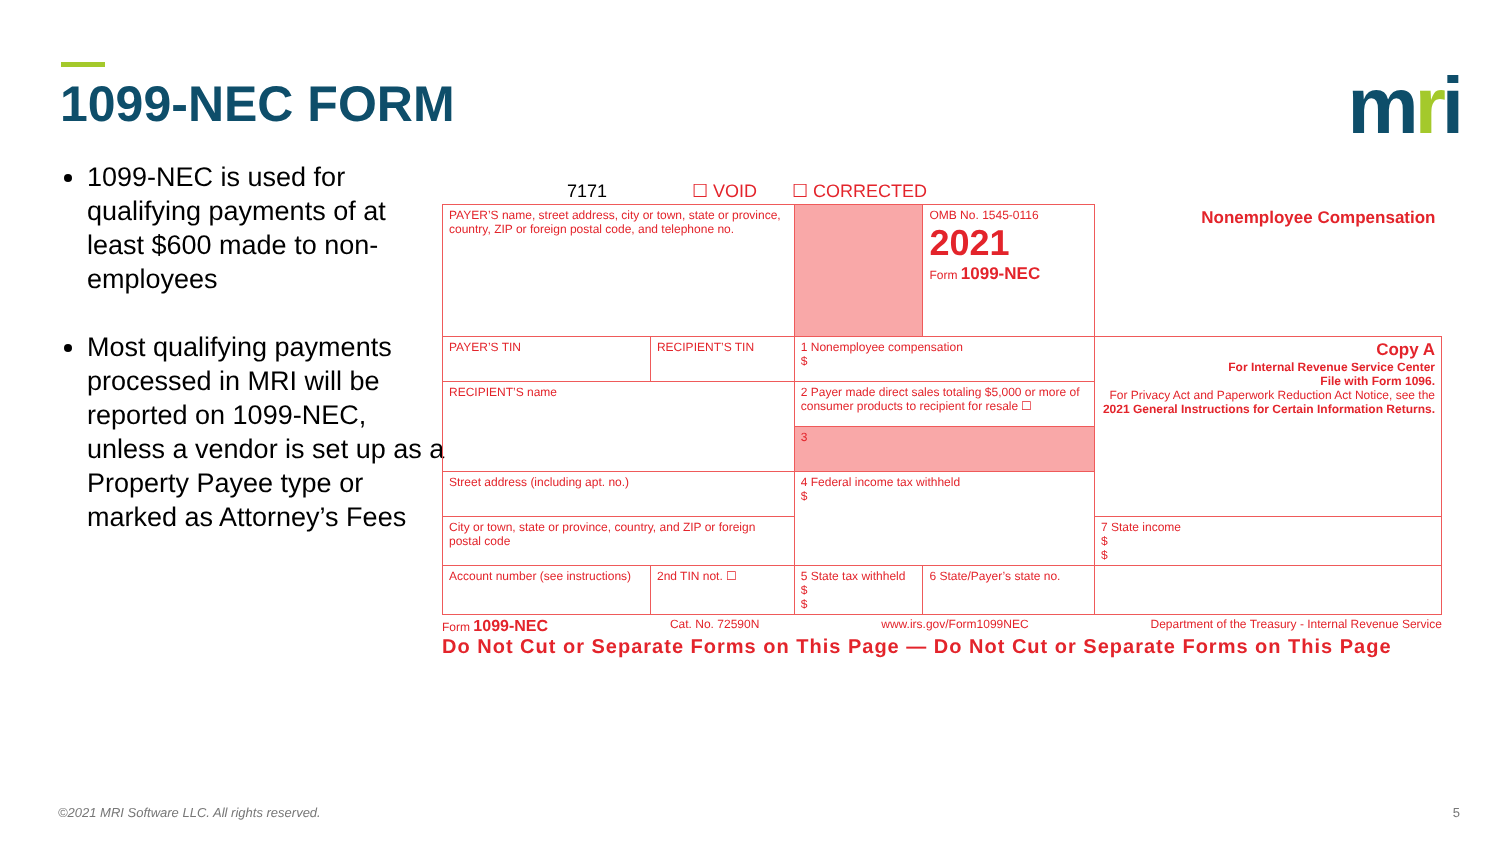1099-NEC FORM mri
1099-NEC is used for qualifying payments of at least $600 made to non-employees
Most qualifying payments processed in MRI will be reported on 1099-NEC, unless a vendor is set up as a Property Payee type or marked as Attorney’s Fees
7171 ☐ VOID ☐ CORRECTED
| PAYER’S name, street address, city or town, state or province, country, ZIP or foreign postal code, and telephone no. | | | | | OMB No. 1545-0116 2021 Form 1099-NEC | Nonemployee Compensation |
| PAYER’S TIN | RECIPIENT’S TIN | | 1 Nonemployee compensation $ | | | Copy A For Internal Revenue Service Center File with Form 1096. For Privacy Act and Paperwork Reduction Act Notice, see the 2021 General Instructions for Certain Information Returns. |
| RECIPIENT’S name | | | 2 Payer made direct sales totaling $5,000 or more of consumer products to recipient for resale ☐ | | | |
| | | | 3 | | | |
| Street address (including apt. no.) | | | 4 Federal income tax withheld $ | | | |
| City or town, state or province, country, and ZIP or foreign postal code | | | | | | 7 State income $ $ |
| Account number (see instructions) | | 2nd TIN not. ☐ | 5 State tax withheld $ $ | 6 State/Payer’s state no. | | |
Form 1099-NEC Cat. No. 72590N www.irs.gov/Form1099NEC Department of the Treasury - Internal Revenue Service
Do Not Cut or Separate Forms on This Page — Do Not Cut or Separate Forms on This Page
©2021 MRI Software LLC. All rights reserved.
5